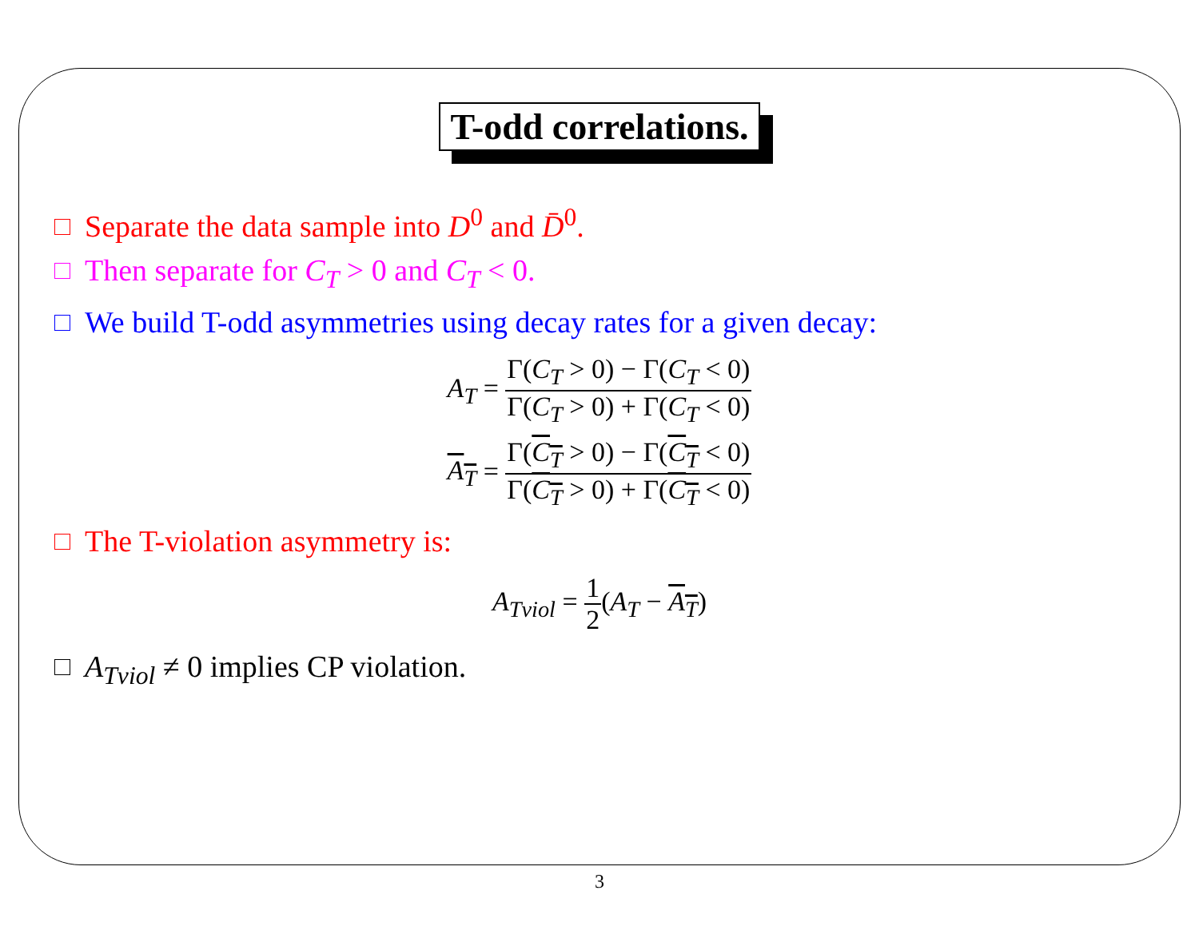T-odd correlations.
Separate the data sample into D<sup>0</sup> and D̄<sup>0</sup>.
Then separate for C<sub>T</sub> > 0 and C<sub>T</sub> < 0.
We build T-odd asymmetries using decay rates for a given decay:
A<sub>T</sub> = Γ(C<sub>T</sub> > 0) − Γ(C<sub>T</sub> < 0) Γ(C<sub>T</sub> > 0) + Γ(C<sub>T</sub> < 0)
A<sub>T</sub> = Γ(C<sub>T</sub> > 0) − Γ(C<sub>T</sub> < 0) Γ(C<sub>T</sub> > 0) + Γ(C<sub>T</sub> < 0)
The T-violation asymmetry is:
A<sub>Tviol</sub> = 1 2(A<sub>T</sub> − A<sub>T</sub>)
A<sub>Tviol</sub> ≠ 0 implies CP violation.
3